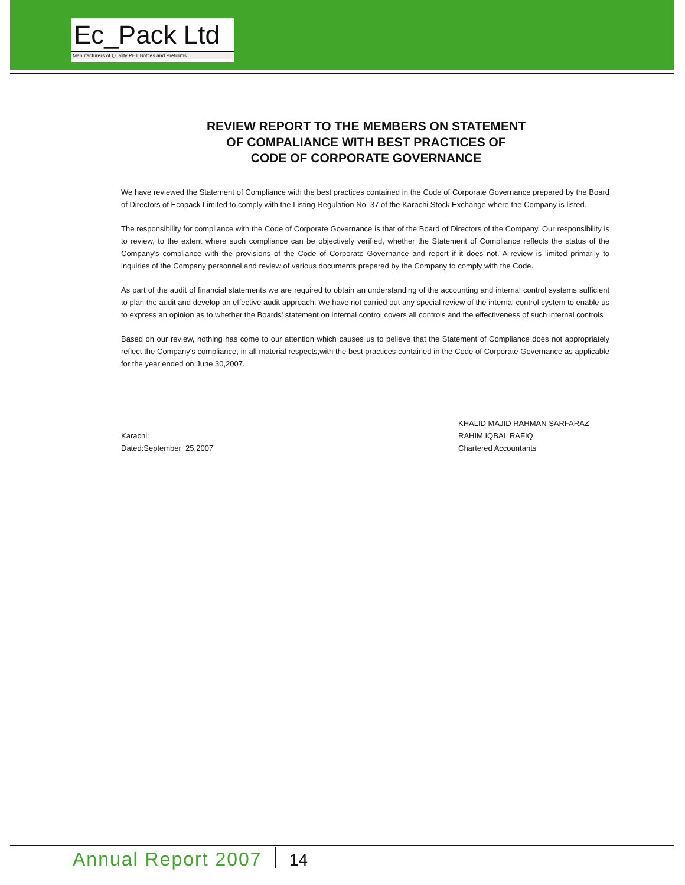Ec_Pack Ltd
Manufacturers of Quality PET Bottles and Preforms
REVIEW REPORT TO THE MEMBERS ON STATEMENT
OF COMPALIANCE WITH BEST PRACTICES OF
CODE OF CORPORATE GOVERNANCE
We have reviewed the Statement of Compliance with the best practices contained in the Code of Corporate Governance prepared by the Board of Directors of Ecopack Limited to comply with the Listing Regulation No. 37 of the Karachi Stock Exchange where the Company is listed.
The responsibility for compliance with the Code of Corporate Governance is that of the Board of Directors of the Company. Our responsibility is to review, to the extent where such compliance can be objectively verified, whether the Statement of Compliance reflects the status of the Company's compliance with the provisions of the Code of Corporate Governance and report if it does not. A review is limited primarily to inquiries of the Company personnel and review of various documents prepared by the Company to comply with the Code.
As part of the audit of financial statements we are required to obtain an understanding of the accounting and internal control systems sufficient to plan the audit and develop an effective audit approach. We have not carried out any special review of the internal control system to enable us to express an opinion as to whether the Boards' statement on internal control covers all controls and the effectiveness of such internal controls
Based on our review, nothing has come to our attention which causes us to believe that the Statement of Compliance does not appropriately reflect the Company's compliance, in all material respects,with the best practices contained in the Code of Corporate Governance as applicable for the year ended on June 30,2007.
Karachi:
Dated:September 25,2007
KHALID MAJID RAHMAN SARFARAZ
RAHIM IQBAL RAFIQ
Chartered Accountants
Annual Report 2007 14